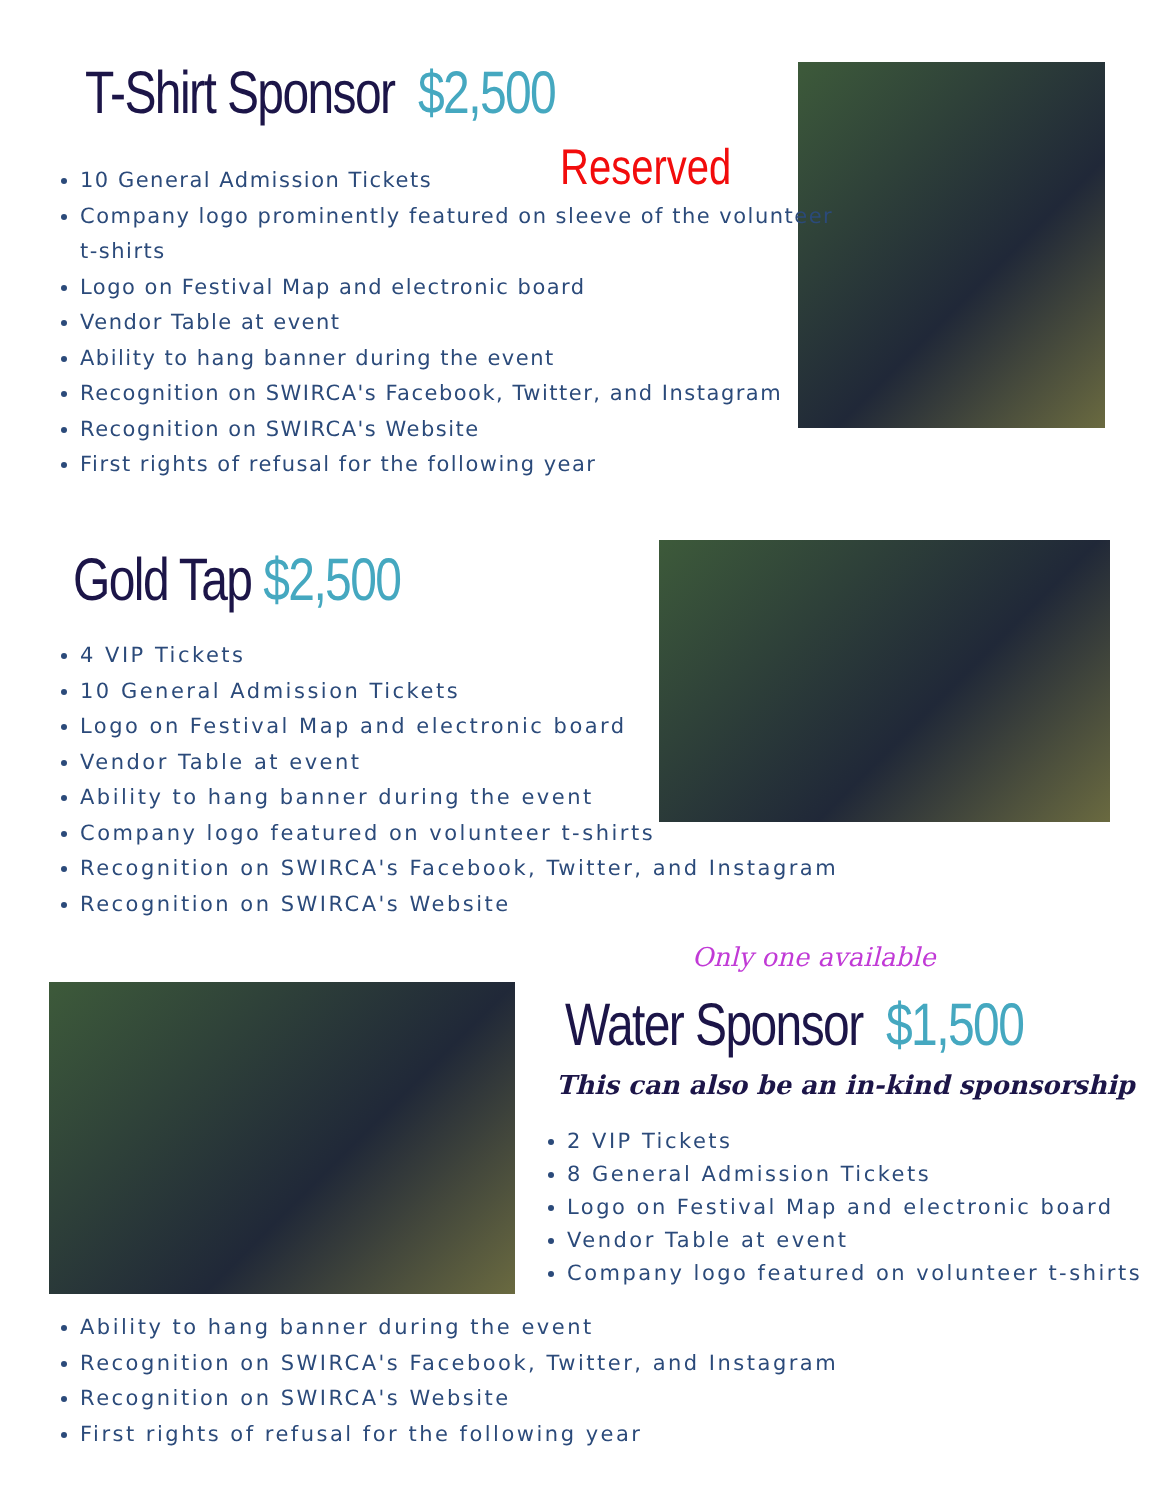T-Shirt Sponsor $2,500
Reserved
10 General Admission Tickets
Company logo prominently featured on sleeve of the volunteer t-shirts
Logo on Festival Map and electronic board
Vendor Table at event
Ability to hang banner during the event
Recognition on SWIRCA's Facebook, Twitter, and Instagram
Recognition on SWIRCA's Website
First rights of refusal for the following year
Gold Tap $2,500
4 VIP Tickets
10 General Admission Tickets
Logo on Festival Map and electronic board
Vendor Table at event
Ability to hang banner during the event
Company logo featured on volunteer t-shirts
Recognition on SWIRCA's Facebook, Twitter, and Instagram
Recognition on SWIRCA's Website
Only one available
Water Sponsor $1,500
This can also be an in-kind sponsorship
2 VIP Tickets
8 General Admission Tickets
Logo on Festival Map and electronic board
Vendor Table at event
Company logo featured on volunteer t-shirts
Ability to hang banner during the event
Recognition on SWIRCA's Facebook, Twitter, and Instagram
Recognition on SWIRCA's Website
First rights of refusal for the following year